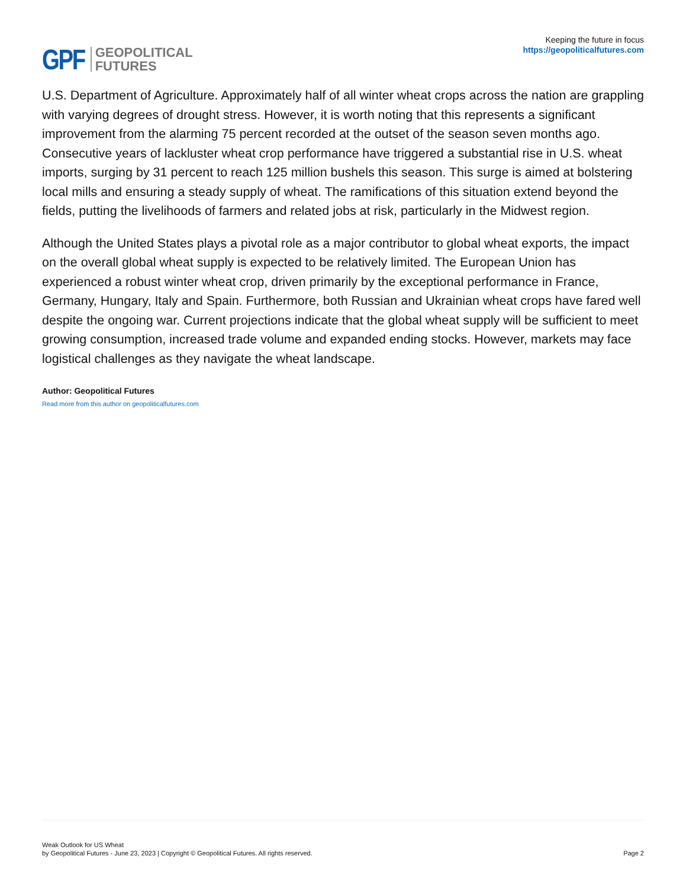GPF GEOPOLITICAL
FUTURES
Keeping the future in focus
https://geopoliticalfutures.com
U.S. Department of Agriculture. Approximately half of all winter wheat crops across the nation are grappling with varying degrees of drought stress. However, it is worth noting that this represents a significant improvement from the alarming 75 percent recorded at the outset of the season seven months ago. Consecutive years of lackluster wheat crop performance have triggered a substantial rise in U.S. wheat imports, surging by 31 percent to reach 125 million bushels this season. This surge is aimed at bolstering local mills and ensuring a steady supply of wheat. The ramifications of this situation extend beyond the fields, putting the livelihoods of farmers and related jobs at risk, particularly in the Midwest region.
Although the United States plays a pivotal role as a major contributor to global wheat exports, the impact on the overall global wheat supply is expected to be relatively limited. The European Union has experienced a robust winter wheat crop, driven primarily by the exceptional performance in France, Germany, Hungary, Italy and Spain. Furthermore, both Russian and Ukrainian wheat crops have fared well despite the ongoing war. Current projections indicate that the global wheat supply will be sufficient to meet growing consumption, increased trade volume and expanded ending stocks. However, markets may face logistical challenges as they navigate the wheat landscape.
Author: Geopolitical Futures
Read more from this author on geopoliticalfutures.com
Weak Outlook for US Wheat
by Geopolitical Futures - June 23, 2023 | Copyright © Geopolitical Futures. All rights reserved.
Page 2